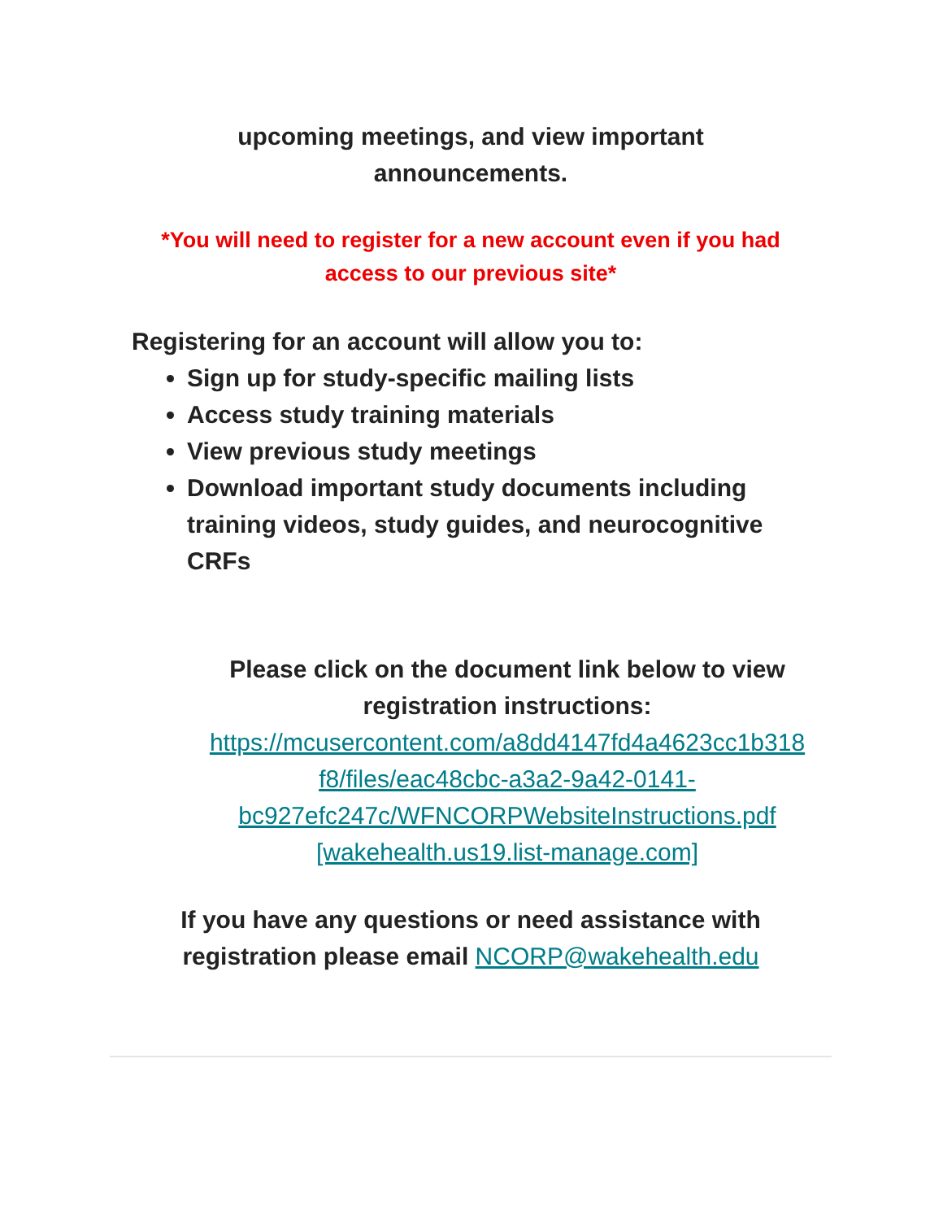upcoming meetings, and view important
announcements.
*You will need to register for a new account even if you had
access to our previous site*
Registering for an account will allow you to:
Sign up for study-specific mailing lists
Access study training materials
View previous study meetings
Download important study documents including training videos, study guides, and neurocognitive CRFs
Please click on the document link below to view
registration instructions:
https://mcusercontent.com/a8dd4147fd4a4623cc1b318
f8/files/eac48cbc-a3a2-9a42-0141-
bc927efc247c/WFNCORPWebsiteInstructions.pdf
[wakehealth.us19.list-manage.com]
If you have any questions or need assistance with
registration please email NCORP@wakehealth.edu